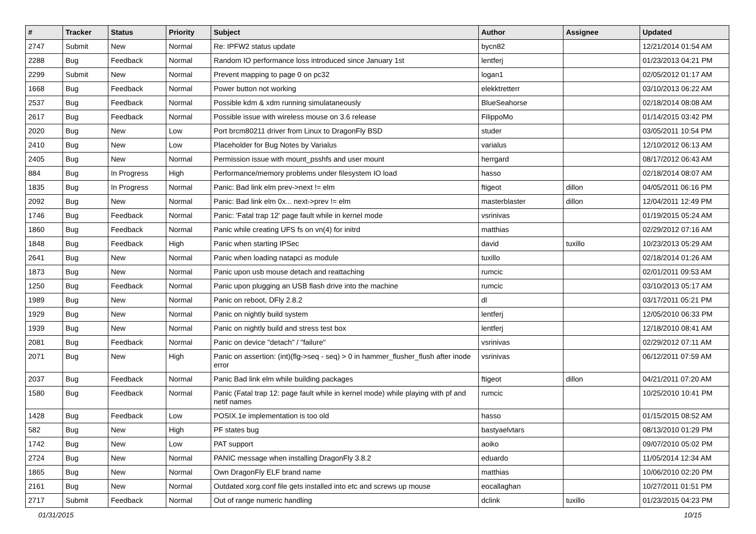| # | Tracker | Status | Priority | Subject | Author | Assignee | Updated |
| --- | --- | --- | --- | --- | --- | --- | --- |
| 2747 | Submit | New | Normal | Re: IPFW2 status update | bycn82 | | 12/21/2014 01:54 AM |
| 2288 | Bug | Feedback | Normal | Random IO performance loss introduced since January 1st | lentferj | | 01/23/2013 04:21 PM |
| 2299 | Submit | New | Normal | Prevent mapping to page 0 on pc32 | logan1 | | 02/05/2012 01:17 AM |
| 1668 | Bug | Feedback | Normal | Power button not working | elekktretterr | | 03/10/2013 06:22 AM |
| 2537 | Bug | Feedback | Normal | Possible kdm & xdm running simulataneously | BlueSeahorse | | 02/18/2014 08:08 AM |
| 2617 | Bug | Feedback | Normal | Possible issue with wireless mouse on 3.6 release | FilippoMo | | 01/14/2015 03:42 PM |
| 2020 | Bug | New | Low | Port brcm80211 driver from Linux to DragonFly BSD | studer | | 03/05/2011 10:54 PM |
| 2410 | Bug | New | Low | Placeholder for Bug Notes by Varialus | varialus | | 12/10/2012 06:13 AM |
| 2405 | Bug | New | Normal | Permission issue with mount_psshfs and user mount | herrgard | | 08/17/2012 06:43 AM |
| 884 | Bug | In Progress | High | Performance/memory problems under filesystem IO load | hasso | | 02/18/2014 08:07 AM |
| 1835 | Bug | In Progress | Normal | Panic: Bad link elm prev->next != elm | ftigeot | dillon | 04/05/2011 06:16 PM |
| 2092 | Bug | New | Normal | Panic: Bad link elm 0x... next->prev != elm | masterblaster | dillon | 12/04/2011 12:49 PM |
| 1746 | Bug | Feedback | Normal | Panic: 'Fatal trap 12' page fault while in kernel mode | vsrinivas | | 01/19/2015 05:24 AM |
| 1860 | Bug | Feedback | Normal | Panic while creating UFS fs on vn(4) for initrd | matthias | | 02/29/2012 07:16 AM |
| 1848 | Bug | Feedback | High | Panic when starting IPSec | david | tuxillo | 10/23/2013 05:29 AM |
| 2641 | Bug | New | Normal | Panic when loading natapci as module | tuxillo | | 02/18/2014 01:26 AM |
| 1873 | Bug | New | Normal | Panic upon usb mouse detach and reattaching | rumcic | | 02/01/2011 09:53 AM |
| 1250 | Bug | Feedback | Normal | Panic upon plugging an USB flash drive into the machine | rumcic | | 03/10/2013 05:17 AM |
| 1989 | Bug | New | Normal | Panic on reboot, DFly 2.8.2 | dl | | 03/17/2011 05:21 PM |
| 1929 | Bug | New | Normal | Panic on nightly build system | lentferj | | 12/05/2010 06:33 PM |
| 1939 | Bug | New | Normal | Panic on nightly build and stress test box | lentferj | | 12/18/2010 08:41 AM |
| 2081 | Bug | Feedback | Normal | Panic on device "detach" / "failure" | vsrinivas | | 02/29/2012 07:11 AM |
| 2071 | Bug | New | High | Panic on assertion: (int)(flg->seq - seq) > 0 in hammer_flusher_flush after inode error | vsrinivas | | 06/12/2011 07:59 AM |
| 2037 | Bug | Feedback | Normal | Panic Bad link elm while building packages | ftigeot | dillon | 04/21/2011 07:20 AM |
| 1580 | Bug | Feedback | Normal | Panic (Fatal trap 12: page fault while in kernel mode) while playing with pf and netif names | rumcic | | 10/25/2010 10:41 PM |
| 1428 | Bug | Feedback | Low | POSIX.1e implementation is too old | hasso | | 01/15/2015 08:52 AM |
| 582 | Bug | New | High | PF states bug | bastyaelvtars | | 08/13/2010 01:29 PM |
| 1742 | Bug | New | Low | PAT support | aoiko | | 09/07/2010 05:02 PM |
| 2724 | Bug | New | Normal | PANIC message when installing DragonFly 3.8.2 | eduardo | | 11/05/2014 12:34 AM |
| 1865 | Bug | New | Normal | Own DragonFly ELF brand name | matthias | | 10/06/2010 02:20 PM |
| 2161 | Bug | New | Normal | Outdated xorg.conf file gets installed into etc and screws up mouse | eocallaghan | | 10/27/2011 01:51 PM |
| 2717 | Submit | Feedback | Normal | Out of range numeric handling | dclink | tuxillo | 01/23/2015 04:23 PM |
01/31/2015 10/15